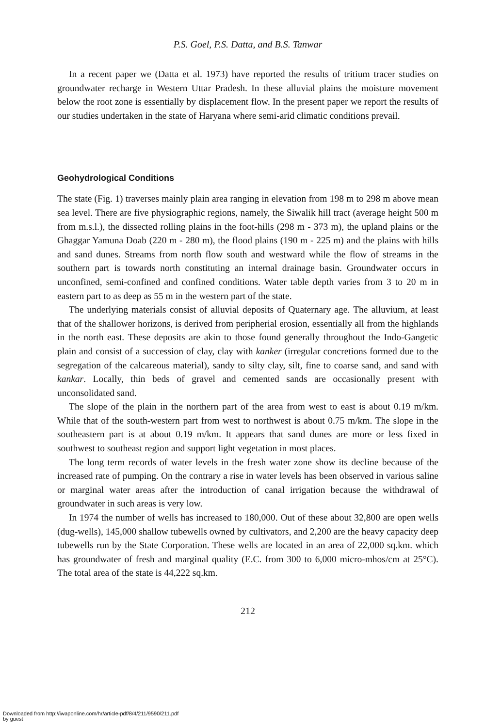P.S. Goel, P.S. Datta, and B.S. Tanwar
In a recent paper we (Datta et al. 1973) have reported the results of tritium tracer studies on groundwater recharge in Western Uttar Pradesh. In these alluvial plains the moisture movement below the root zone is essentially by displacement flow. In the present paper we report the results of our studies undertaken in the state of Haryana where semi-arid climatic conditions prevail.
Geohydrological Conditions
The state (Fig. 1) traverses mainly plain area ranging in elevation from 198 m to 298 m above mean sea level. There are five physiographic regions, namely, the Siwalik hill tract (average height 500 m from m.s.l.), the dissected rolling plains in the foot-hills (298 m - 373 m), the upland plains or the Ghaggar Yamuna Doab (220 m - 280 m), the flood plains (190 m - 225 m) and the plains with hills and sand dunes. Streams from north flow south and westward while the flow of streams in the southern part is towards north constituting an internal drainage basin. Groundwater occurs in unconfined, semi-confined and confined conditions. Water table depth varies from 3 to 20 m in eastern part to as deep as 55 m in the western part of the state.
The underlying materials consist of alluvial deposits of Quaternary age. The alluvium, at least that of the shallower horizons, is derived from peripherial erosion, essentially all from the highlands in the north east. These deposits are akin to those found generally throughout the Indo-Gangetic plain and consist of a succession of clay, clay with kanker (irregular concretions formed due to the segregation of the calcareous material), sandy to silty clay, silt, fine to coarse sand, and sand with kankar. Locally, thin beds of gravel and cemented sands are occasionally present with unconsolidated sand.
The slope of the plain in the northern part of the area from west to east is about 0.19 m/km. While that of the south-western part from west to northwest is about 0.75 m/km. The slope in the southeastern part is at about 0.19 m/km. It appears that sand dunes are more or less fixed in southwest to southeast region and support light vegetation in most places.
The long term records of water levels in the fresh water zone show its decline because of the increased rate of pumping. On the contrary a rise in water levels has been observed in various saline or marginal water areas after the introduction of canal irrigation because the withdrawal of groundwater in such areas is very low.
In 1974 the number of wells has increased to 180,000. Out of these about 32,800 are open wells (dug-wells), 145,000 shallow tubewells owned by cultivators, and 2,200 are the heavy capacity deep tubewells run by the State Corporation. These wells are located in an area of 22,000 sq.km. which has groundwater of fresh and marginal quality (E.C. from 300 to 6,000 micro-mhos/cm at 25°C). The total area of the state is 44,222 sq.km.
212
Downloaded from http://iwaponline.com/hr/article-pdf/8/4/211/9590/211.pdf
by guest